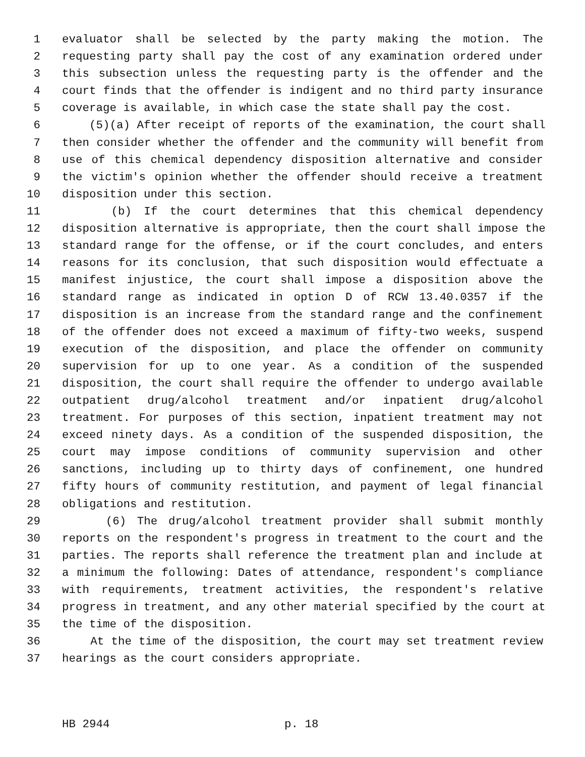1 evaluator shall be selected by the party making the motion. The
2 requesting party shall pay the cost of any examination ordered under
3 this subsection unless the requesting party is the offender and the
4 court finds that the offender is indigent and no third party insurance
5 coverage is available, in which case the state shall pay the cost.
6 (5)(a) After receipt of reports of the examination, the court shall
7 then consider whether the offender and the community will benefit from
8 use of this chemical dependency disposition alternative and consider
9 the victim's opinion whether the offender should receive a treatment
10 disposition under this section.
11 (b) If the court determines that this chemical dependency
12 disposition alternative is appropriate, then the court shall impose the
13 standard range for the offense, or if the court concludes, and enters
14 reasons for its conclusion, that such disposition would effectuate a
15 manifest injustice, the court shall impose a disposition above the
16 standard range as indicated in option D of RCW 13.40.0357 if the
17 disposition is an increase from the standard range and the confinement
18 of the offender does not exceed a maximum of fifty-two weeks, suspend
19 execution of the disposition, and place the offender on community
20 supervision for up to one year. As a condition of the suspended
21 disposition, the court shall require the offender to undergo available
22 outpatient drug/alcohol treatment and/or inpatient drug/alcohol
23 treatment. For purposes of this section, inpatient treatment may not
24 exceed ninety days. As a condition of the suspended disposition, the
25 court may impose conditions of community supervision and other
26 sanctions, including up to thirty days of confinement, one hundred
27 fifty hours of community restitution, and payment of legal financial
28 obligations and restitution.
29 (6) The drug/alcohol treatment provider shall submit monthly
30 reports on the respondent's progress in treatment to the court and the
31 parties. The reports shall reference the treatment plan and include at
32 a minimum the following: Dates of attendance, respondent's compliance
33 with requirements, treatment activities, the respondent's relative
34 progress in treatment, and any other material specified by the court at
35 the time of the disposition.
36 At the time of the disposition, the court may set treatment review
37 hearings as the court considers appropriate.
HB 2944 p. 18